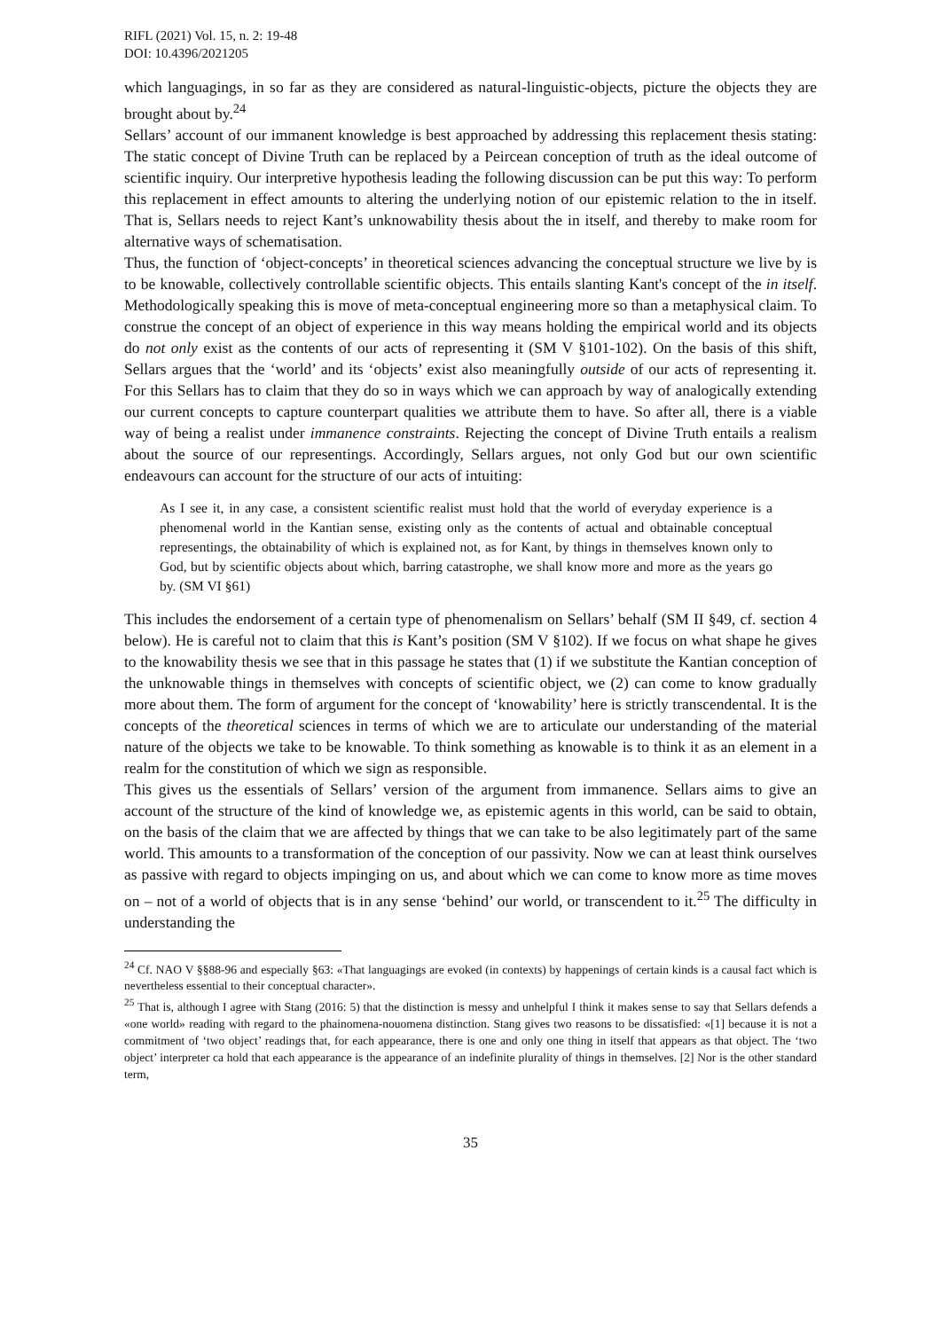RIFL (2021) Vol. 15, n. 2: 19-48
DOI: 10.4396/2021205
which languagings, in so far as they are considered as natural-linguistic-objects, picture the objects they are brought about by.<sup>24</sup>
Sellars’ account of our immanent knowledge is best approached by addressing this replacement thesis stating: The static concept of Divine Truth can be replaced by a Peircean conception of truth as the ideal outcome of scientific inquiry. Our interpretive hypothesis leading the following discussion can be put this way: To perform this replacement in effect amounts to altering the underlying notion of our epistemic relation to the in itself. That is, Sellars needs to reject Kant’s unknowability thesis about the in itself, and thereby to make room for alternative ways of schematisation.
Thus, the function of ‘object-concepts’ in theoretical sciences advancing the conceptual structure we live by is to be knowable, collectively controllable scientific objects. This entails slanting Kant's concept of the in itself. Methodologically speaking this is move of meta-conceptual engineering more so than a metaphysical claim. To construe the concept of an object of experience in this way means holding the empirical world and its objects do not only exist as the contents of our acts of representing it (SM V §101-102). On the basis of this shift, Sellars argues that the ‘world’ and its ‘objects’ exist also meaningfully outside of our acts of representing it. For this Sellars has to claim that they do so in ways which we can approach by way of analogically extending our current concepts to capture counterpart qualities we attribute them to have. So after all, there is a viable way of being a realist under immanence constraints. Rejecting the concept of Divine Truth entails a realism about the source of our representings. Accordingly, Sellars argues, not only God but our own scientific endeavours can account for the structure of our acts of intuiting:
As I see it, in any case, a consistent scientific realist must hold that the world of everyday experience is a phenomenal world in the Kantian sense, existing only as the contents of actual and obtainable conceptual representings, the obtainability of which is explained not, as for Kant, by things in themselves known only to God, but by scientific objects about which, barring catastrophe, we shall know more and more as the years go by. (SM VI §61)
This includes the endorsement of a certain type of phenomenalism on Sellars’ behalf (SM II §49, cf. section 4 below). He is careful not to claim that this is Kant’s position (SM V §102). If we focus on what shape he gives to the knowability thesis we see that in this passage he states that (1) if we substitute the Kantian conception of the unknowable things in themselves with concepts of scientific object, we (2) can come to know gradually more about them. The form of argument for the concept of ‘knowability’ here is strictly transcendental. It is the concepts of the theoretical sciences in terms of which we are to articulate our understanding of the material nature of the objects we take to be knowable. To think something as knowable is to think it as an element in a realm for the constitution of which we sign as responsible.
This gives us the essentials of Sellars’ version of the argument from immanence. Sellars aims to give an account of the structure of the kind of knowledge we, as epistemic agents in this world, can be said to obtain, on the basis of the claim that we are affected by things that we can take to be also legitimately part of the same world. This amounts to a transformation of the conception of our passivity. Now we can at least think ourselves as passive with regard to objects impinging on us, and about which we can come to know more as time moves on – not of a world of objects that is in any sense ‘behind’ our world, or transcendent to it.<sup>25</sup> The difficulty in understanding the
<sup>24</sup> Cf. NAO V §§88-96 and especially §63: «That languagings are evoked (in contexts) by happenings of certain kinds is a causal fact which is nevertheless essential to their conceptual character».
<sup>25</sup> That is, although I agree with Stang (2016: 5) that the distinction is messy and unhelpful I think it makes sense to say that Sellars defends a «one world» reading with regard to the phainomena-nouomena distinction. Stang gives two reasons to be dissatisfied: «[1] because it is not a commitment of ‘two object’ readings that, for each appearance, there is one and only one thing in itself that appears as that object. The ‘two object’ interpreter ca hold that each appearance is the appearance of an indefinite plurality of things in themselves. [2] Nor is the other standard term,
35